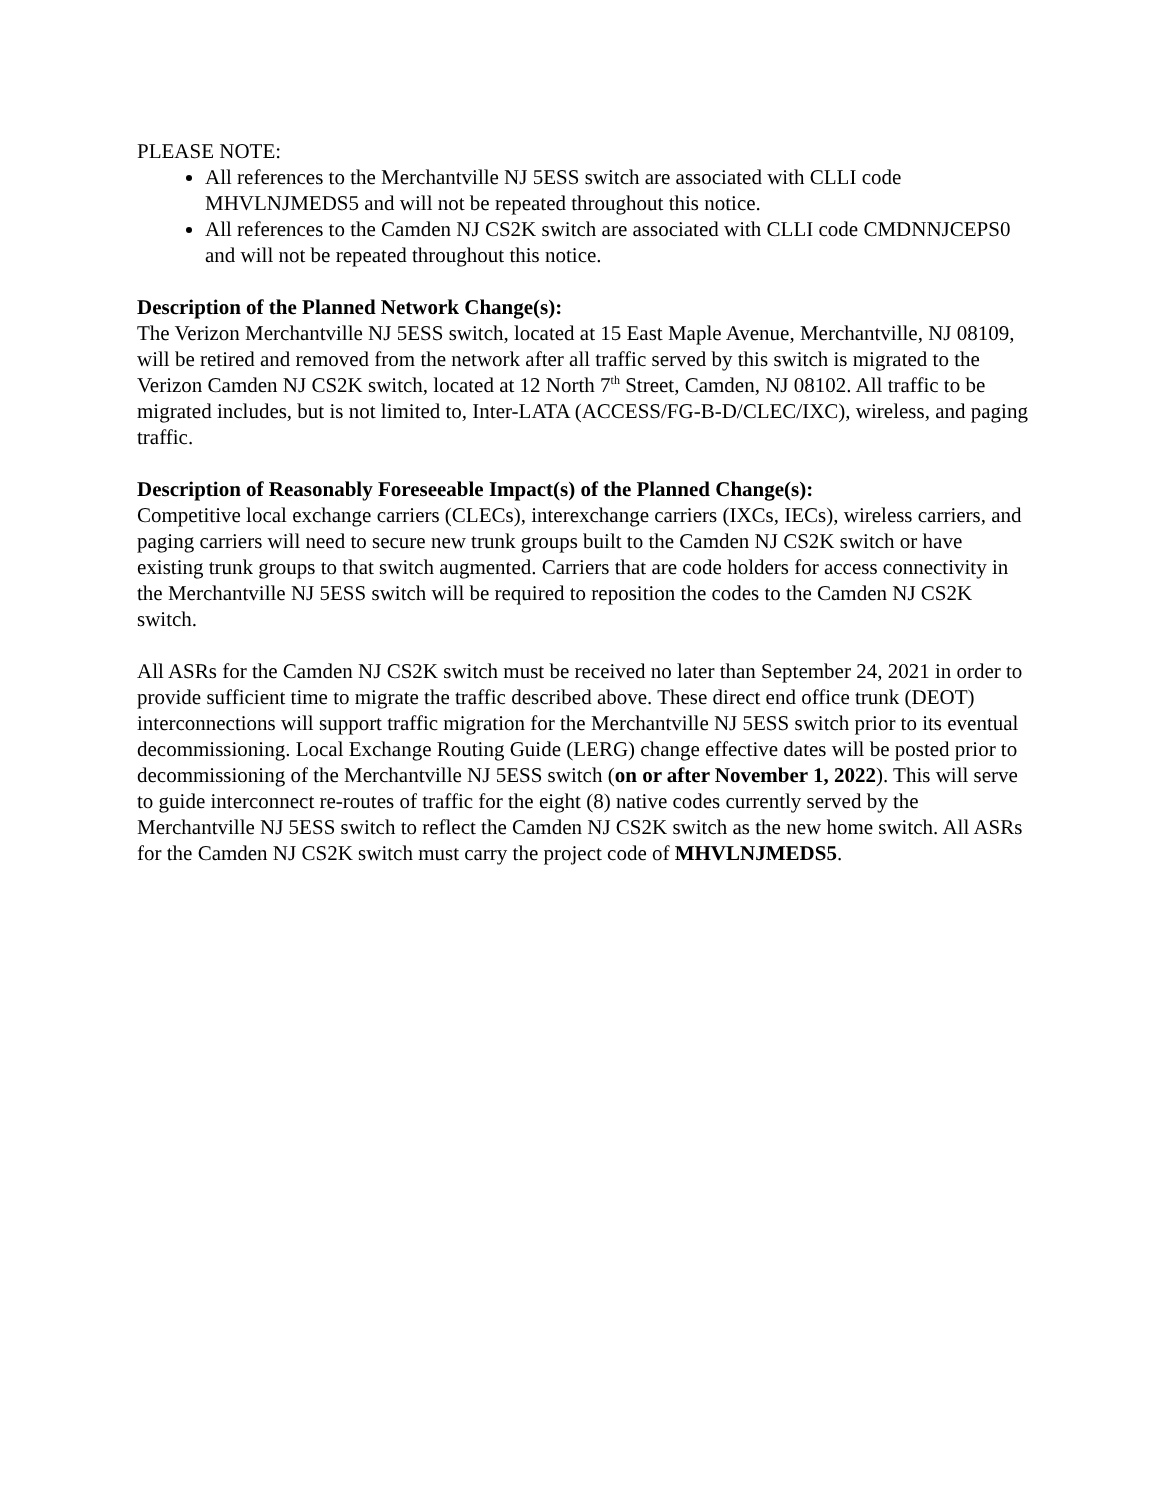PLEASE NOTE:
All references to the Merchantville NJ 5ESS switch are associated with CLLI code MHVLNJMEDS5 and will not be repeated throughout this notice.
All references to the Camden NJ CS2K switch are associated with CLLI code CMDNNJCEPS0 and will not be repeated throughout this notice.
Description of the Planned Network Change(s):
The Verizon Merchantville NJ 5ESS switch, located at 15 East Maple Avenue, Merchantville, NJ 08109, will be retired and removed from the network after all traffic served by this switch is migrated to the Verizon Camden NJ CS2K switch, located at 12 North 7<sup>th</sup> Street, Camden, NJ 08102. All traffic to be migrated includes, but is not limited to, Inter-LATA (ACCESS/FG-B-D/CLEC/IXC), wireless, and paging traffic.
Description of Reasonably Foreseeable Impact(s) of the Planned Change(s):
Competitive local exchange carriers (CLECs), interexchange carriers (IXCs, IECs), wireless carriers, and paging carriers will need to secure new trunk groups built to the Camden NJ CS2K switch or have existing trunk groups to that switch augmented. Carriers that are code holders for access connectivity in the Merchantville NJ 5ESS switch will be required to reposition the codes to the Camden NJ CS2K switch.
All ASRs for the Camden NJ CS2K switch must be received no later than September 24, 2021 in order to provide sufficient time to migrate the traffic described above. These direct end office trunk (DEOT) interconnections will support traffic migration for the Merchantville NJ 5ESS switch prior to its eventual decommissioning. Local Exchange Routing Guide (LERG) change effective dates will be posted prior to decommissioning of the Merchantville NJ 5ESS switch (on or after November 1, 2022). This will serve to guide interconnect re-routes of traffic for the eight (8) native codes currently served by the Merchantville NJ 5ESS switch to reflect the Camden NJ CS2K switch as the new home switch. All ASRs for the Camden NJ CS2K switch must carry the project code of MHVLNJMEDS5.